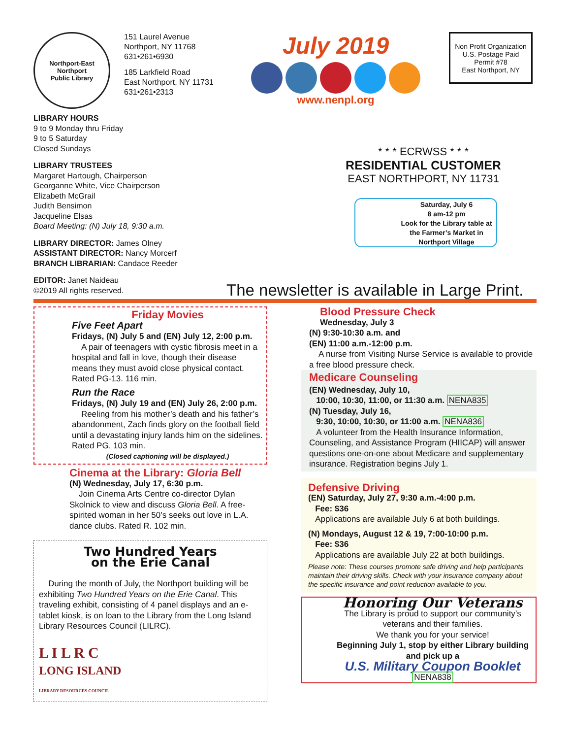Northport-East Northport
Public Library
151 Laurel Avenue
Northport, NY 11768
631•261•6930
185 Larkfield Road
East Northport, NY 11731
631•261•2313
July 2019
www.nenpl.org
Non Profit Organization
U.S. Postage Paid
Permit #78
East Northport, NY
LIBRARY HOURS
9 to 9 Monday thru Friday
9 to 5 Saturday
Closed Sundays
LIBRARY TRUSTEES
Margaret Hartough, Chairperson
Georganne White, Vice Chairperson
Elizabeth McGrail
Judith Bensimon
Jacqueline Elsas
Board Meeting: (N) July 18, 9:30 a.m.
LIBRARY DIRECTOR: James Olney
ASSISTANT DIRECTOR: Nancy Morcerf
BRANCH LIBRARIAN: Candace Reeder
EDITOR: Janet Naideau
©2019 All rights reserved.
* * * ECRWSS * * *
RESIDENTIAL CUSTOMER
EAST NORTHPORT, NY 11731
Saturday, July 6
8 am-12 pm
Look for the Library table at the Farmer’s Market in Northport Village
The newsletter is available in Large Print.
Friday Movies
Five Feet Apart
Fridays, (N) July 5 and (EN) July 12, 2:00 p.m.
A pair of teenagers with cystic fibrosis meet in a hospital and fall in love, though their disease means they must avoid close physical contact. Rated PG-13. 116 min.
Run the Race
Fridays, (N) July 19 and (EN) July 26, 2:00 p.m.
Reeling from his mother’s death and his father’s abandonment, Zach finds glory on the football field until a devastating injury lands him on the sidelines. Rated PG. 103 min.
(Closed captioning will be displayed.)
Cinema at the Library: Gloria Bell
(N) Wednesday, July 17, 6:30 p.m.
Join Cinema Arts Centre co-director Dylan Skolnick to view and discuss Gloria Bell. A free-spirited woman in her 50’s seeks out love in L.A. dance clubs. Rated R. 102 min.
Two Hundred Years
on the Erie Canal
During the month of July, the Northport building will be exhibiting Two Hundred Years on the Erie Canal. This traveling exhibit, consisting of 4 panel displays and an e-tablet kiosk, is on loan to the Library from the Long Island Library Resources Council (LILRC).
L I L R C
LONG ISLAND
LIBRARY RESOURCES COUNCIL
Blood Pressure Check
Wednesday, July 3
(N) 9:30-10:30 a.m. and
(EN) 11:00 a.m.-12:00 p.m.
A nurse from Visiting Nurse Service is available to provide a free blood pressure check.
Medicare Counseling
(EN) Wednesday, July 10,
10:00, 10:30, 11:00, or 11:30 a.m. NENA835
(N) Tuesday, July 16,
9:30, 10:00, 10:30, or 11:00 a.m. NENA836
A volunteer from the Health Insurance Information, Counseling, and Assistance Program (HIICAP) will answer questions one-on-one about Medicare and supplementary insurance. Registration begins July 1.
Defensive Driving
(EN) Saturday, July 27, 9:30 a.m.-4:00 p.m.
Fee: $36
Applications are available July 6 at both buildings.
(N) Mondays, August 12 & 19, 7:00-10:00 p.m.
Fee: $36
Applications are available July 22 at both buildings.
Please note: These courses promote safe driving and help participants maintain their driving skills. Check with your insurance company about the specific insurance and point reduction available to you.
Honoring Our Veterans
The Library is proud to support our community’s veterans and their families.
We thank you for your service!
Beginning July 1, stop by either Library building and pick up a
U.S. Military Coupon Booklet
NENA838